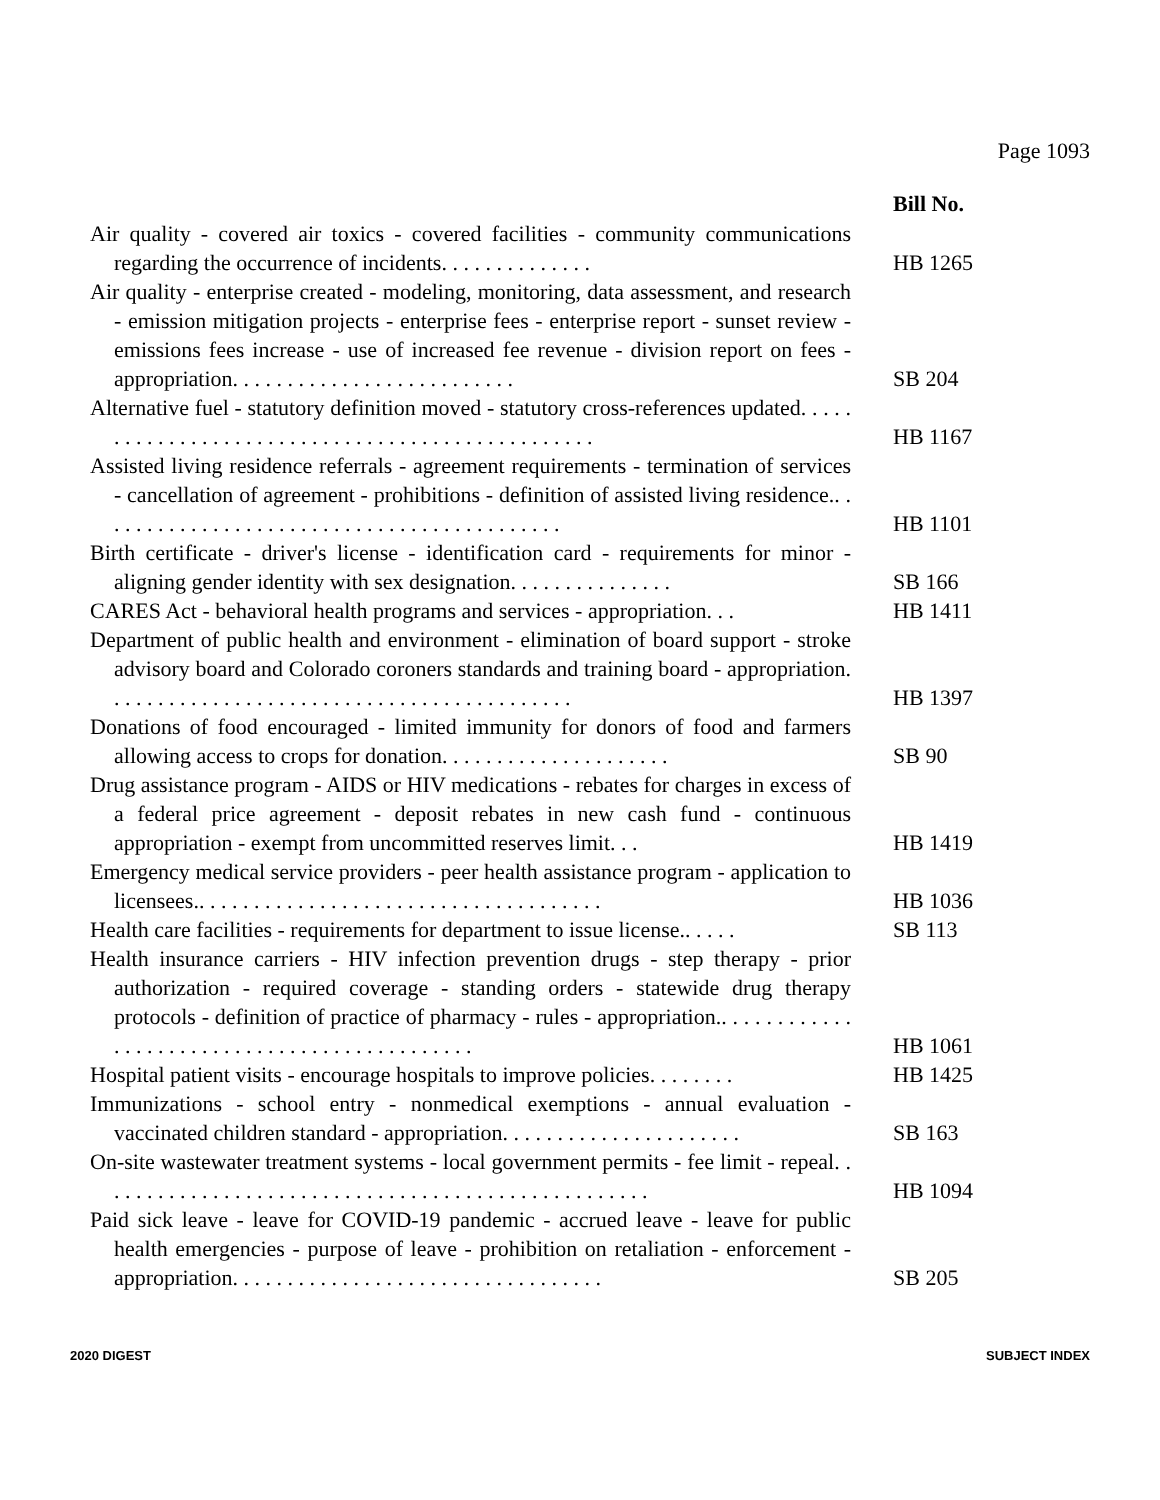Page 1093
| | Bill No. |
| Air quality - covered air toxics - covered facilities - community communications regarding the occurrence of incidents. . . . . . . . . . . . . . | HB 1265 |
| Air quality - enterprise created - modeling, monitoring, data assessment, and research - emission mitigation projects - enterprise fees - enterprise report - sunset review - emissions fees increase - use of increased fee revenue - division report on fees - appropriation. . . . . . . . . . . . . . . . . . . . . . . . . . | SB 204 |
| Alternative fuel - statutory definition moved - statutory cross-references updated. . . . . . . . . . . . . . . . . . . . . . . . . . . . . . . . . . . . . . . . . . . . . . . . . | HB 1167 |
| Assisted living residence referrals - agreement requirements - termination of services - cancellation of agreement - prohibitions - definition of assisted living residence.. . . . . . . . . . . . . . . . . . . . . . . . . . . . . . . . . . . . . . . . . . . | HB 1101 |
| Birth certificate - driver's license - identification card - requirements for minor - aligning gender identity with sex designation. . . . . . . . . . . . . . . | SB 166 |
| CARES Act - behavioral health programs and services - appropriation. . . | HB 1411 |
| Department of public health and environment - elimination of board support - stroke advisory board and Colorado coroners standards and training board - appropriation. . . . . . . . . . . . . . . . . . . . . . . . . . . . . . . . . . . . . . . . . . . | HB 1397 |
| Donations of food encouraged - limited immunity for donors of food and farmers allowing access to crops for donation. . . . . . . . . . . . . . . . . . . . . | SB 90 |
| Drug assistance program - AIDS or HIV medications - rebates for charges in excess of a federal price agreement - deposit rebates in new cash fund - continuous appropriation - exempt from uncommitted reserves limit. . . | HB 1419 |
| Emergency medical service providers - peer health assistance program - application to licensees.. . . . . . . . . . . . . . . . . . . . . . . . . . . . . . . . . . . . . | HB 1036 |
| Health care facilities - requirements for department to issue license.. . . . . | SB 113 |
| Health insurance carriers - HIV infection prevention drugs - step therapy - prior authorization - required coverage - standing orders - statewide drug therapy protocols - definition of practice of pharmacy - rules - appropriation.. . . . . . . . . . . . . . . . . . . . . . . . . . . . . . . . . . . . . . . . . . . . . | HB 1061 |
| Hospital patient visits - encourage hospitals to improve policies. . . . . . . . | HB 1425 |
| Immunizations - school entry - nonmedical exemptions - annual evaluation - vaccinated children standard - appropriation. . . . . . . . . . . . . . . . . . . . . . | SB 163 |
| On-site wastewater treatment systems - local government permits - fee limit - repeal. . . . . . . . . . . . . . . . . . . . . . . . . . . . . . . . . . . . . . . . . . . . . . . . . . . | HB 1094 |
| Paid sick leave - leave for COVID-19 pandemic - accrued leave - leave for public health emergencies - purpose of leave - prohibition on retaliation - enforcement - appropriation. . . . . . . . . . . . . . . . . . . . . . . . . . . . . . . . . . | SB 205 |
2020 DIGEST SUBJECT INDEX